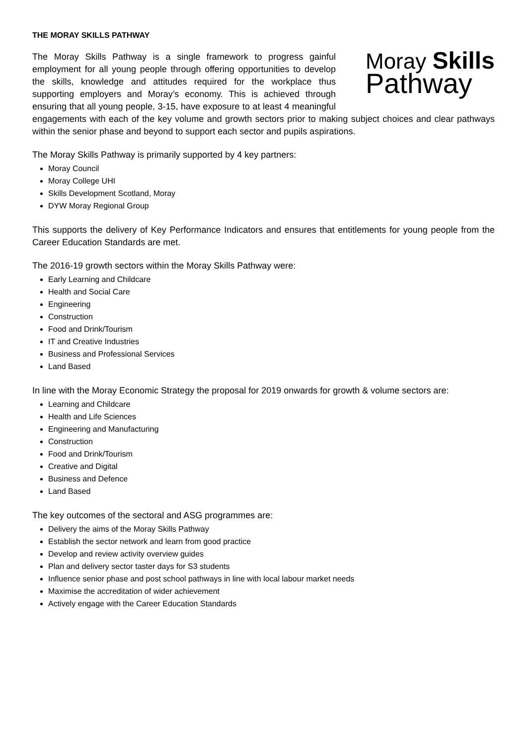THE MORAY SKILLS PATHWAY
Moray Skills
Pathway
The Moray Skills Pathway is a single framework to progress gainful employment for all young people through offering opportunities to develop the skills, knowledge and attitudes required for the workplace thus supporting employers and Moray’s economy. This is achieved through ensuring that all young people, 3-15, have exposure to at least 4 meaningful engagements with each of the key volume and growth sectors prior to making subject choices and clear pathways within the senior phase and beyond to support each sector and pupils aspirations.
The Moray Skills Pathway is primarily supported by 4 key partners:
Moray Council
Moray College UHI
Skills Development Scotland, Moray
DYW Moray Regional Group
This supports the delivery of Key Performance Indicators and ensures that entitlements for young people from the Career Education Standards are met.
The 2016-19 growth sectors within the Moray Skills Pathway were:
Early Learning and Childcare
Health and Social Care
Engineering
Construction
Food and Drink/Tourism
IT and Creative Industries
Business and Professional Services
Land Based
In line with the Moray Economic Strategy the proposal for 2019 onwards for growth & volume sectors are:
Learning and Childcare
Health and Life Sciences
Engineering and Manufacturing
Construction
Food and Drink/Tourism
Creative and Digital
Business and Defence
Land Based
The key outcomes of the sectoral and ASG programmes are:
Delivery the aims of the Moray Skills Pathway
Establish the sector network and learn from good practice
Develop and review activity overview guides
Plan and delivery sector taster days for S3 students
Influence senior phase and post school pathways in line with local labour market needs
Maximise the accreditation of wider achievement
Actively engage with the Career Education Standards